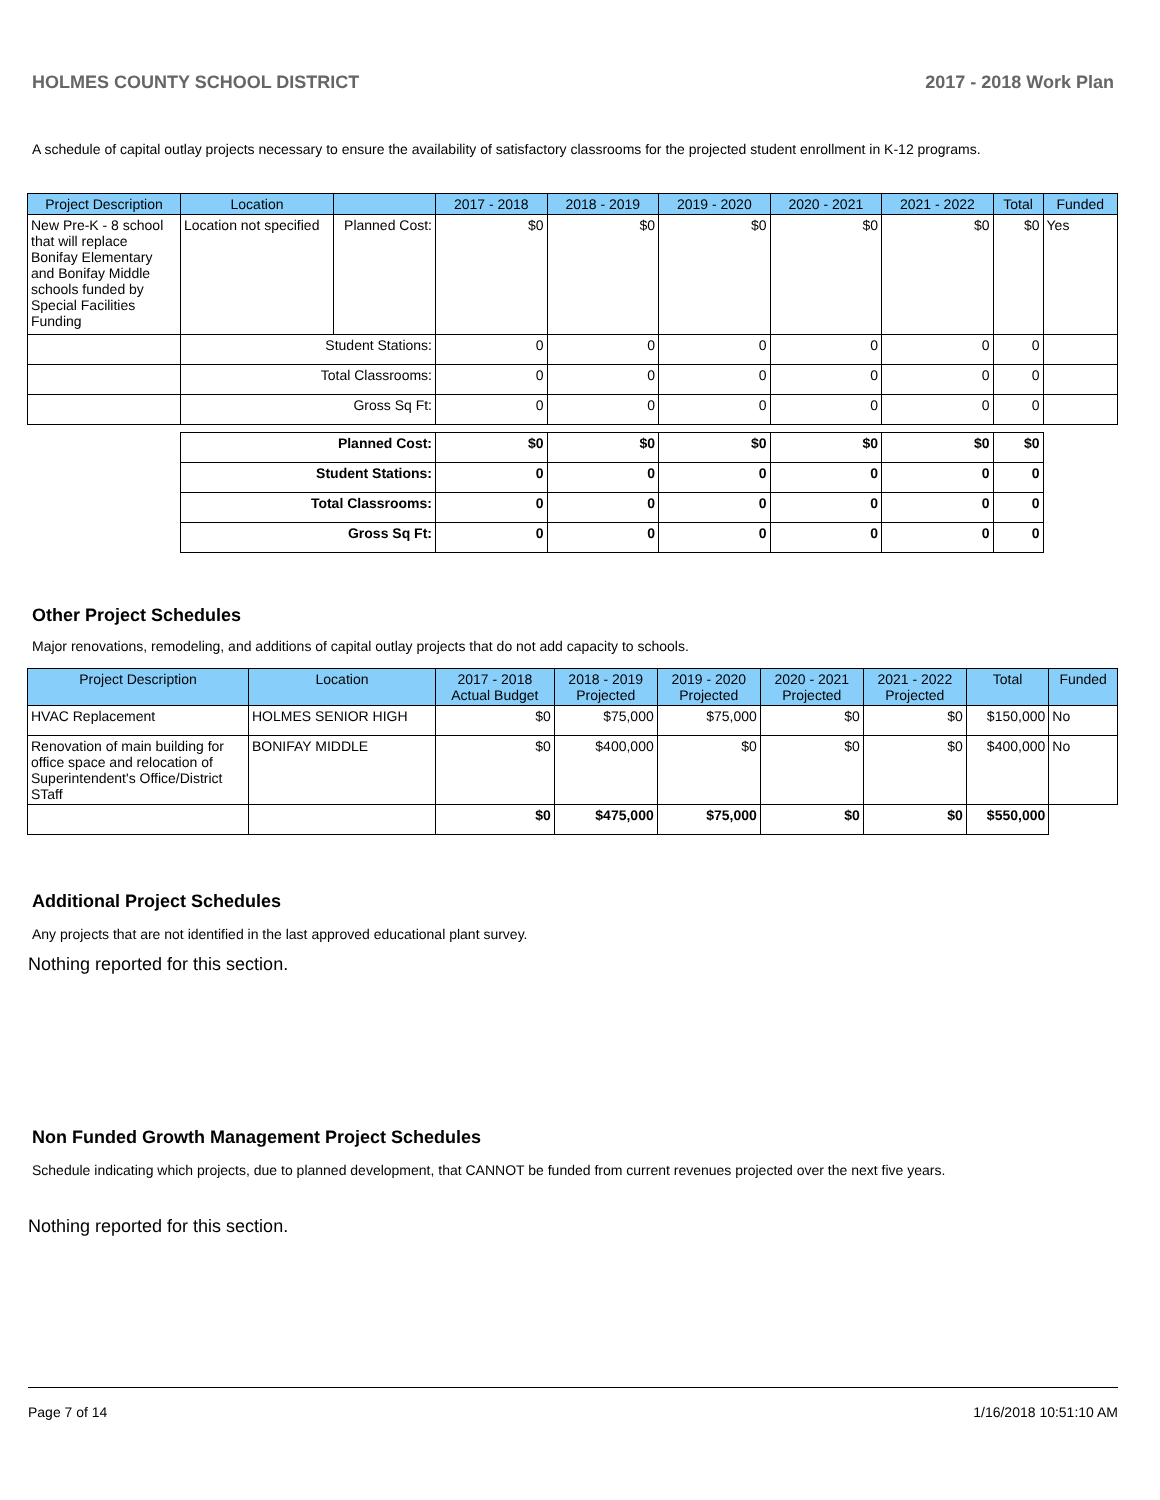HOLMES COUNTY SCHOOL DISTRICT 2017 - 2018 Work Plan
A schedule of capital outlay projects necessary to ensure the availability of satisfactory classrooms for the projected student enrollment in K-12 programs.
| Project Description | Location | | 2017 - 2018 | 2018 - 2019 | 2019 - 2020 | 2020 - 2021 | 2021 - 2022 | Total | Funded |
| --- | --- | --- | --- | --- | --- | --- | --- | --- | --- |
| New Pre-K - 8 school that will replace Bonifay Elementary and Bonifay Middle schools funded by Special Facilities Funding | Location not specified | Planned Cost: | $0 | $0 | $0 | $0 | $0 | $0 | Yes |
| | Student Stations: | | 0 | 0 | 0 | 0 | 0 | 0 | |
| | Total Classrooms: | | 0 | 0 | 0 | 0 | 0 | 0 | |
| | Gross Sq Ft: | | 0 | 0 | 0 | 0 | 0 | 0 | |
| | Planned Cost: | | $0 | $0 | $0 | $0 | $0 | $0 | |
| | Student Stations: | | 0 | 0 | 0 | 0 | 0 | 0 | |
| | Total Classrooms: | | 0 | 0 | 0 | 0 | 0 | 0 | |
| | Gross Sq Ft: | | 0 | 0 | 0 | 0 | 0 | 0 | |
Other Project Schedules
Major renovations, remodeling, and additions of capital outlay projects that do not add capacity to schools.
| Project Description | Location | 2017 - 2018 Actual Budget | 2018 - 2019 Projected | 2019 - 2020 Projected | 2020 - 2021 Projected | 2021 - 2022 Projected | Total | Funded |
| --- | --- | --- | --- | --- | --- | --- | --- | --- |
| HVAC Replacement | HOLMES SENIOR HIGH | $0 | $75,000 | $75,000 | $0 | $0 | $150,000 | No |
| Renovation of main building for office space and relocation of Superintendent's Office/District STaff | BONIFAY MIDDLE | $0 | $400,000 | $0 | $0 | $0 | $400,000 | No |
| | | $0 | $475,000 | $75,000 | $0 | $0 | $550,000 | |
Additional Project Schedules
Any projects that are not identified in the last approved educational plant survey.
Nothing reported for this section.
Non Funded Growth Management Project Schedules
Schedule indicating which projects, due to planned development, that CANNOT be funded from current revenues projected over the next five years.
Nothing reported for this section.
Page 7 of 14 1/16/2018 10:51:10 AM